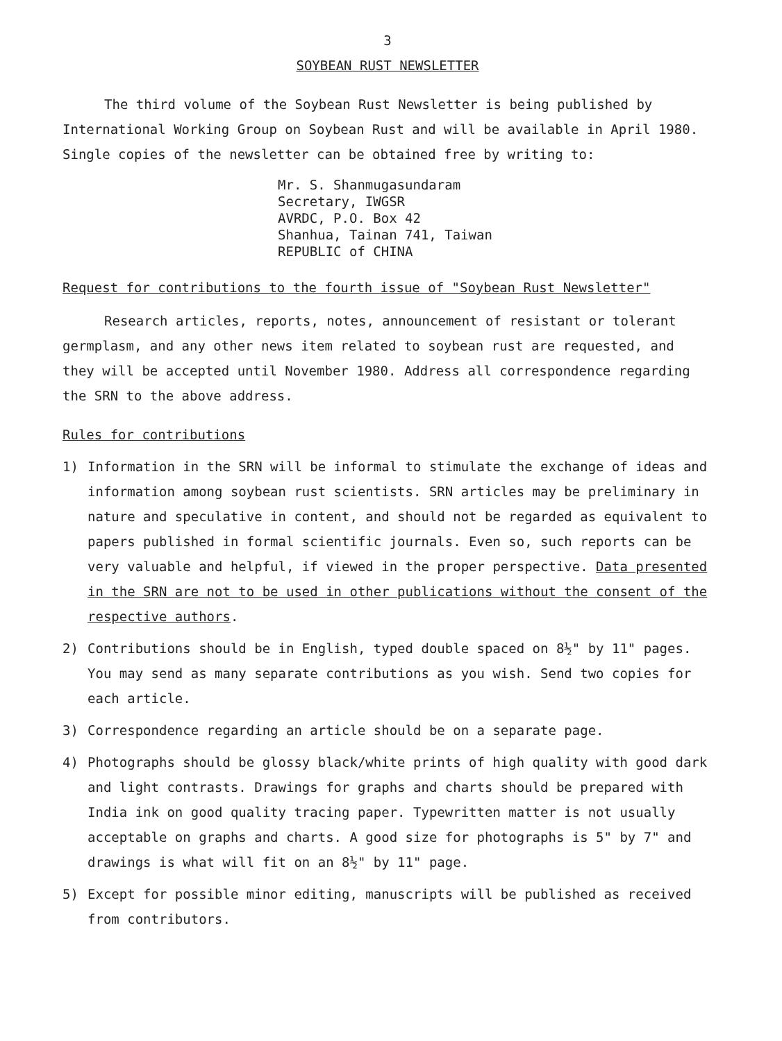3
SOYBEAN RUST NEWSLETTER
The third volume of the Soybean Rust Newsletter is being published by International Working Group on Soybean Rust and will be available in April 1980. Single copies of the newsletter can be obtained free by writing to:
Mr. S. Shanmugasundaram
Secretary, IWGSR
AVRDC, P.O. Box 42
Shanhua, Tainan 741, Taiwan
REPUBLIC of CHINA
Request for contributions to the fourth issue of "Soybean Rust Newsletter"
Research articles, reports, notes, announcement of resistant or tolerant germplasm, and any other news item related to soybean rust are requested, and they will be accepted until November 1980. Address all correspondence regarding the SRN to the above address.
Rules for contributions
1) Information in the SRN will be informal to stimulate the exchange of ideas and information among soybean rust scientists. SRN articles may be preliminary in nature and speculative in content, and should not be regarded as equivalent to papers published in formal scientific journals. Even so, such reports can be very valuable and helpful, if viewed in the proper perspective. Data presented in the SRN are not to be used in other publications without the consent of the respective authors.
2) Contributions should be in English, typed double spaced on 8½" by 11" pages. You may send as many separate contributions as you wish. Send two copies for each article.
3) Correspondence regarding an article should be on a separate page.
4) Photographs should be glossy black/white prints of high quality with good dark and light contrasts. Drawings for graphs and charts should be prepared with India ink on good quality tracing paper. Typewritten matter is not usually acceptable on graphs and charts. A good size for photographs is 5" by 7" and drawings is what will fit on an 8½" by 11" page.
5) Except for possible minor editing, manuscripts will be published as received from contributors.